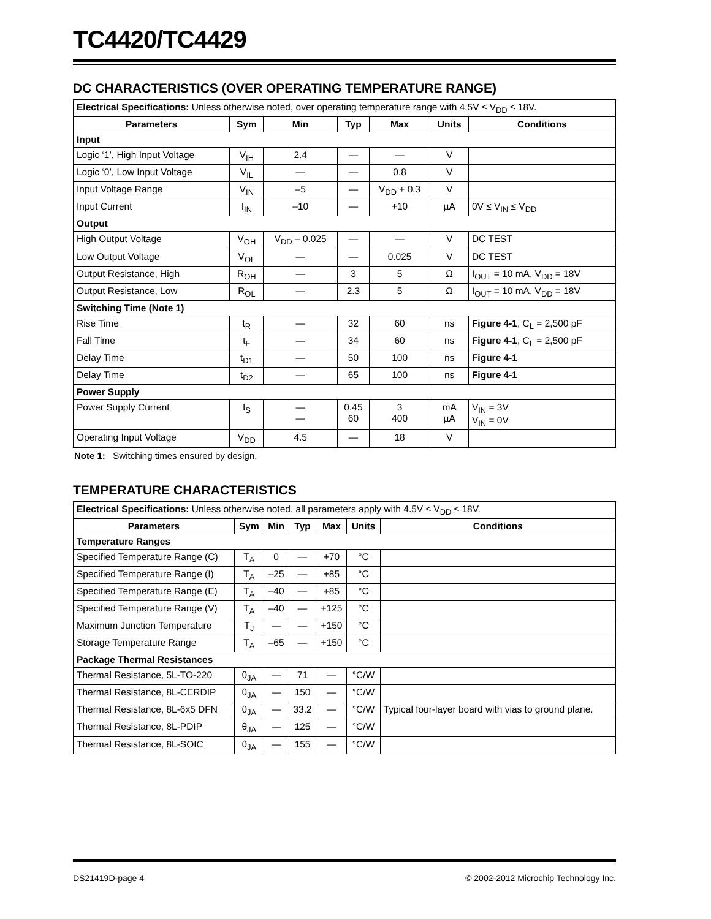TC4420/TC4429
DC CHARACTERISTICS (OVER OPERATING TEMPERATURE RANGE)
| Electrical Specifications: Unless otherwise noted, over operating temperature range with 4.5V ≤ V<sub>DD</sub> ≤ 18V. | | | | | | |
| Parameters | Sym | Min | Typ | Max | Units | Conditions |
| Input | | | | | | |
| Logic ‘1’, High Input Voltage | V<sub>IH</sub> | 2.4 | — | — | V | |
| Logic ‘0’, Low Input Voltage | V<sub>IL</sub> | — | — | 0.8 | V | |
| Input Voltage Range | V<sub>IN</sub> | –5 | — | V<sub>DD</sub> + 0.3 | V | |
| Input Current | I<sub>IN</sub> | –10 | — | +10 | µA | 0V ≤ V<sub>IN</sub> ≤ V<sub>DD</sub> |
| Output | | | | | | |
| High Output Voltage | V<sub>OH</sub> | V<sub>DD</sub> – 0.025 | — | — | V | DC TEST |
| Low Output Voltage | V<sub>OL</sub> | — | — | 0.025 | V | DC TEST |
| Output Resistance, High | R<sub>OH</sub> | — | 3 | 5 | Ω | I<sub>OUT</sub> = 10 mA, V<sub>DD</sub> = 18V |
| Output Resistance, Low | R<sub>OL</sub> | — | 2.3 | 5 | Ω | I<sub>OUT</sub> = 10 mA, V<sub>DD</sub> = 18V |
| Switching Time (Note 1) | | | | | | |
| Rise Time | t<sub>R</sub> | — | 32 | 60 | ns | Figure 4-1 , C<sub>L</sub> = 2,500 pF |
| Fall Time | t<sub>F</sub> | — | 34 | 60 | ns | Figure 4-1 , C<sub>L</sub> = 2,500 pF |
| Delay Time | t<sub>D1</sub> | — | 50 | 100 | ns | Figure 4-1 |
| Delay Time | t<sub>D2</sub> | — | 65 | 100 | ns | Figure 4-1 |
| Power Supply | | | | | | |
| Power Supply Current | I<sub>S</sub> | — — | 0.45 60 | 3 400 | mA µA | V<sub>IN</sub> = 3V V<sub>IN</sub> = 0V |
| Operating Input Voltage | V<sub>DD</sub> | 4.5 | — | 18 | V | |
Note 1: Switching times ensured by design.
TEMPERATURE CHARACTERISTICS
| Electrical Specifications: Unless otherwise noted, all parameters apply with 4.5V ≤ V<sub>DD</sub> ≤ 18V. | | | | | | |
| Parameters | Sym | Min | Typ | Max | Units | Conditions |
| Temperature Ranges | | | | | | |
| Specified Temperature Range (C) | T<sub>A</sub> | 0 | — | +70 | °C | |
| Specified Temperature Range (I) | T<sub>A</sub> | –25 | — | +85 | °C | |
| Specified Temperature Range (E) | T<sub>A</sub> | –40 | — | +85 | °C | |
| Specified Temperature Range (V) | T<sub>A</sub> | –40 | — | +125 | °C | |
| Maximum Junction Temperature | T<sub>J</sub> | — | — | +150 | °C | |
| Storage Temperature Range | T<sub>A</sub> | –65 | — | +150 | °C | |
| Package Thermal Resistances | | | | | | |
| Thermal Resistance, 5L-TO-220 | θ<sub>JA</sub> | — | 71 | — | °C/W | |
| Thermal Resistance, 8L-CERDIP | θ<sub>JA</sub> | — | 150 | — | °C/W | |
| Thermal Resistance, 8L-6x5 DFN | θ<sub>JA</sub> | — | 33.2 | — | °C/W | Typical four-layer board with vias to ground plane. |
| Thermal Resistance, 8L-PDIP | θ<sub>JA</sub> | — | 125 | — | °C/W | |
| Thermal Resistance, 8L-SOIC | θ<sub>JA</sub> | — | 155 | — | °C/W | |
DS21419D-page 4 © 2002-2012 Microchip Technology Inc.